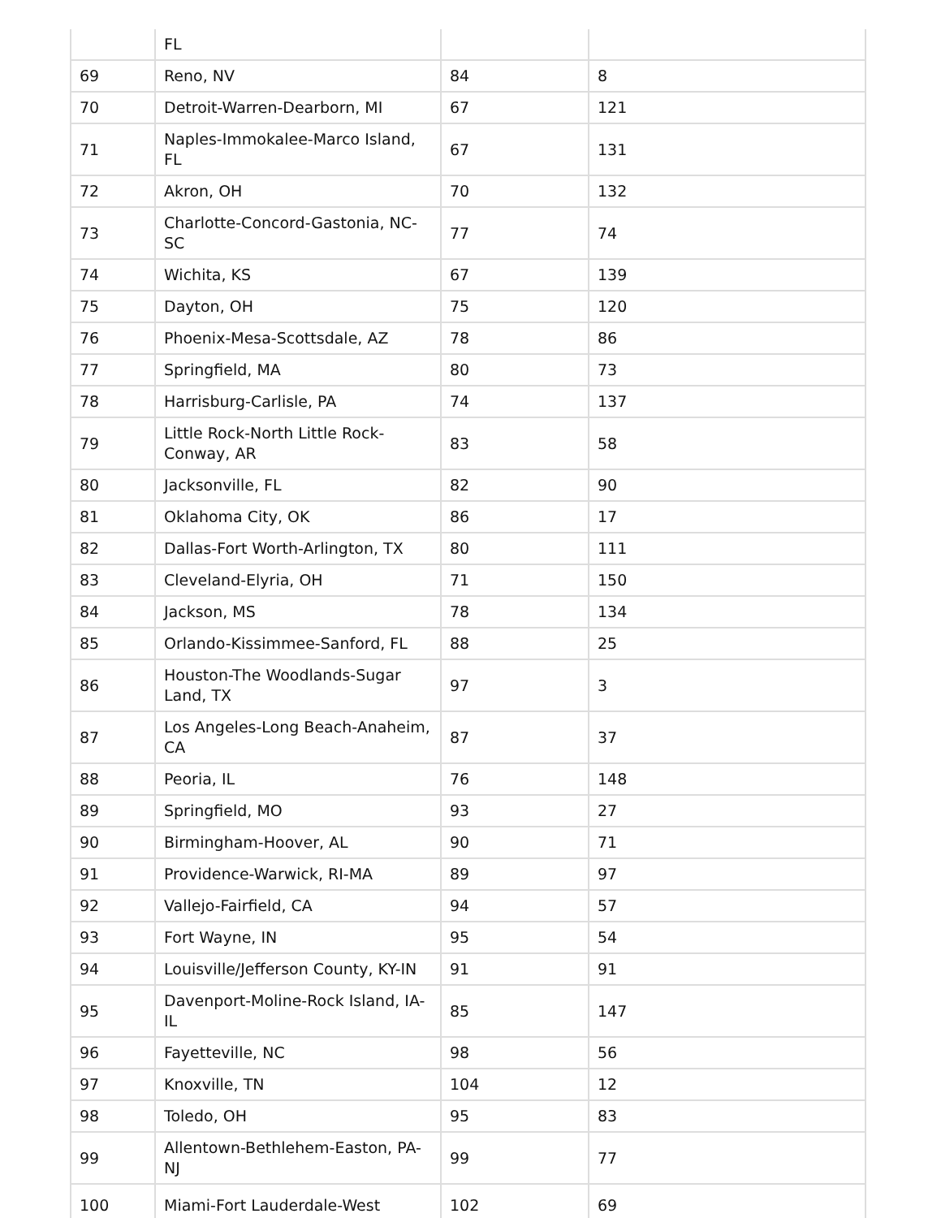| | FL | | |
| 69 | Reno, NV | 84 | 8 |
| 70 | Detroit-Warren-Dearborn, MI | 67 | 121 |
| 71 | Naples-Immokalee-Marco Island, FL | 67 | 131 |
| 72 | Akron, OH | 70 | 132 |
| 73 | Charlotte-Concord-Gastonia, NC-SC | 77 | 74 |
| 74 | Wichita, KS | 67 | 139 |
| 75 | Dayton, OH | 75 | 120 |
| 76 | Phoenix-Mesa-Scottsdale, AZ | 78 | 86 |
| 77 | Springfield, MA | 80 | 73 |
| 78 | Harrisburg-Carlisle, PA | 74 | 137 |
| 79 | Little Rock-North Little Rock-Conway, AR | 83 | 58 |
| 80 | Jacksonville, FL | 82 | 90 |
| 81 | Oklahoma City, OK | 86 | 17 |
| 82 | Dallas-Fort Worth-Arlington, TX | 80 | 111 |
| 83 | Cleveland-Elyria, OH | 71 | 150 |
| 84 | Jackson, MS | 78 | 134 |
| 85 | Orlando-Kissimmee-Sanford, FL | 88 | 25 |
| 86 | Houston-The Woodlands-Sugar Land, TX | 97 | 3 |
| 87 | Los Angeles-Long Beach-Anaheim, CA | 87 | 37 |
| 88 | Peoria, IL | 76 | 148 |
| 89 | Springfield, MO | 93 | 27 |
| 90 | Birmingham-Hoover, AL | 90 | 71 |
| 91 | Providence-Warwick, RI-MA | 89 | 97 |
| 92 | Vallejo-Fairfield, CA | 94 | 57 |
| 93 | Fort Wayne, IN | 95 | 54 |
| 94 | Louisville/Jefferson County, KY-IN | 91 | 91 |
| 95 | Davenport-Moline-Rock Island, IA-IL | 85 | 147 |
| 96 | Fayetteville, NC | 98 | 56 |
| 97 | Knoxville, TN | 104 | 12 |
| 98 | Toledo, OH | 95 | 83 |
| 99 | Allentown-Bethlehem-Easton, PA-NJ | 99 | 77 |
| 100 | Miami-Fort Lauderdale-West | 102 | 69 |